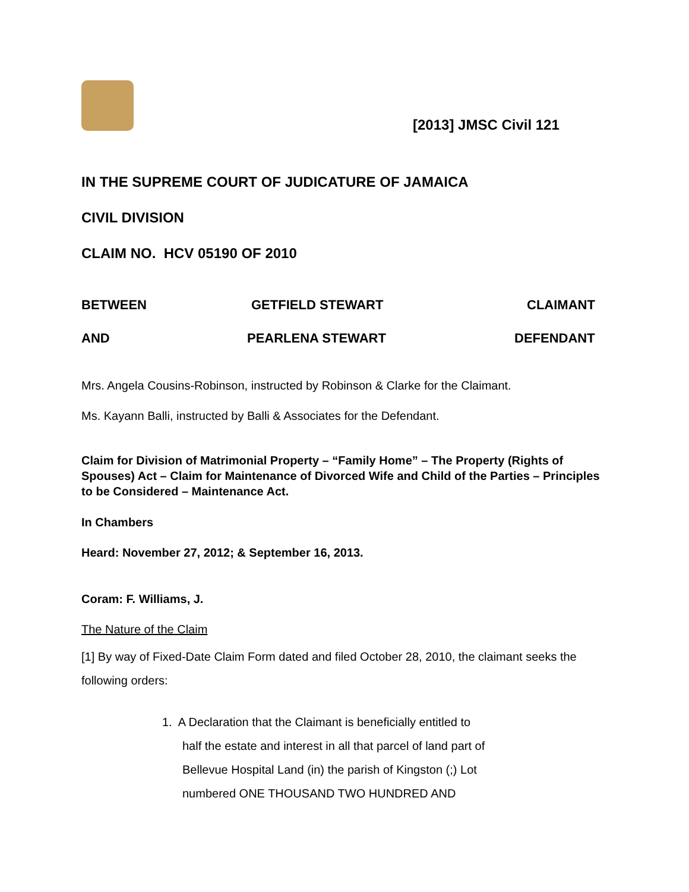[2013] JMSC Civil 121
IN THE SUPREME COURT OF JUDICATURE OF JAMAICA
CIVIL DIVISION
CLAIM NO. HCV 05190 OF 2010
BETWEEN GETFIELD STEWART CLAIMANT
AND PEARLENA STEWART DEFENDANT
Mrs. Angela Cousins-Robinson, instructed by Robinson & Clarke for the Claimant.
Ms. Kayann Balli, instructed by Balli & Associates for the Defendant.
Claim for Division of Matrimonial Property – “Family Home” – The Property (Rights of Spouses) Act – Claim for Maintenance of Divorced Wife and Child of the Parties – Principles to be Considered – Maintenance Act.
In Chambers
Heard: November 27, 2012; & September 16, 2013.
Coram: F. Williams, J.
The Nature of the Claim
[1] By way of Fixed-Date Claim Form dated and filed October 28, 2010, the claimant seeks the following orders:
1. A Declaration that the Claimant is beneficially entitled to
half the estate and interest in all that parcel of land part of
Bellevue Hospital Land (in) the parish of Kingston (;) Lot
numbered ONE THOUSAND TWO HUNDRED AND